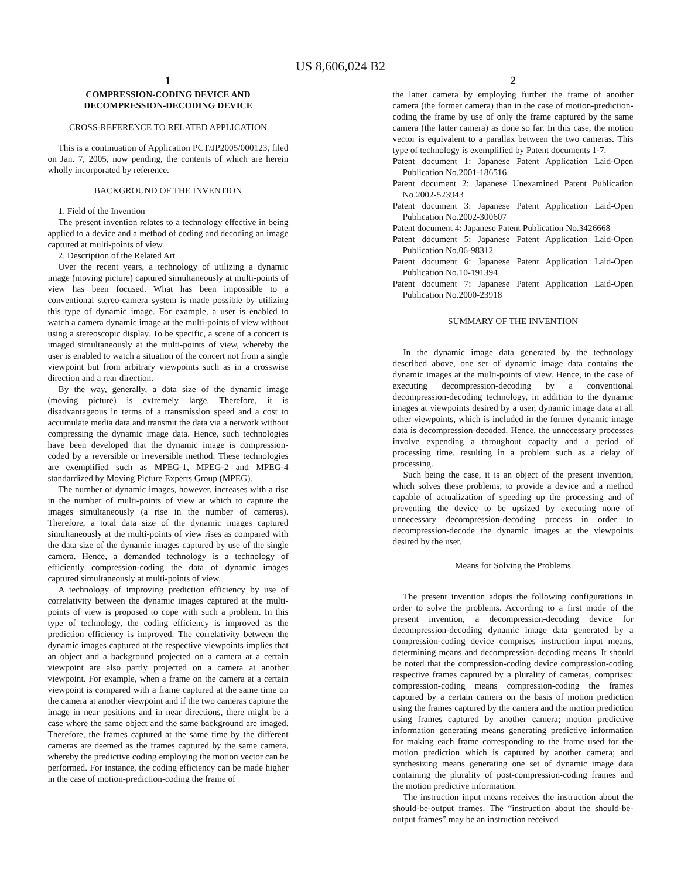US 8,606,024 B2
1
COMPRESSION-CODING DEVICE AND DECOMPRESSION-DECODING DEVICE
CROSS-REFERENCE TO RELATED APPLICATION
This is a continuation of Application PCT/JP2005/000123, filed on Jan. 7, 2005, now pending, the contents of which are herein wholly incorporated by reference.
BACKGROUND OF THE INVENTION
1. Field of the Invention
The present invention relates to a technology effective in being applied to a device and a method of coding and decoding an image captured at multi-points of view.
2. Description of the Related Art
Over the recent years, a technology of utilizing a dynamic image (moving picture) captured simultaneously at multi-points of view has been focused. What has been impossible to a conventional stereo-camera system is made possible by utilizing this type of dynamic image. For example, a user is enabled to watch a camera dynamic image at the multi-points of view without using a stereoscopic display. To be specific, a scene of a concert is imaged simultaneously at the multi-points of view, whereby the user is enabled to watch a situation of the concert not from a single viewpoint but from arbitrary viewpoints such as in a crosswise direction and a rear direction.
By the way, generally, a data size of the dynamic image (moving picture) is extremely large. Therefore, it is disadvantageous in terms of a transmission speed and a cost to accumulate media data and transmit the data via a network without compressing the dynamic image data. Hence, such technologies have been developed that the dynamic image is compression-coded by a reversible or irreversible method. These technologies are exemplified such as MPEG-1, MPEG-2 and MPEG-4 standardized by Moving Picture Experts Group (MPEG).
The number of dynamic images, however, increases with a rise in the number of multi-points of view at which to capture the images simultaneously (a rise in the number of cameras). Therefore, a total data size of the dynamic images captured simultaneously at the multi-points of view rises as compared with the data size of the dynamic images captured by use of the single camera. Hence, a demanded technology is a technology of efficiently compression-coding the data of dynamic images captured simultaneously at multi-points of view.
A technology of improving prediction efficiency by use of correlativity between the dynamic images captured at the multi-points of view is proposed to cope with such a problem. In this type of technology, the coding efficiency is improved as the prediction efficiency is improved. The correlativity between the dynamic images captured at the respective viewpoints implies that an object and a background projected on a camera at a certain viewpoint are also partly projected on a camera at another viewpoint. For example, when a frame on the camera at a certain viewpoint is compared with a frame captured at the same time on the camera at another viewpoint and if the two cameras capture the image in near positions and in near directions, there might be a case where the same object and the same background are imaged. Therefore, the frames captured at the same time by the different cameras are deemed as the frames captured by the same camera, whereby the predictive coding employing the motion vector can be performed. For instance, the coding efficiency can be made higher in the case of motion-prediction-coding the frame of
2
the latter camera by employing further the frame of another camera (the former camera) than in the case of motion-prediction-coding the frame by use of only the frame captured by the same camera (the latter camera) as done so far. In this case, the motion vector is equivalent to a parallax between the two cameras. This type of technology is exemplified by Patent documents 1-7.
Patent document 1: Japanese Patent Application Laid-Open Publication No.2001-186516
Patent document 2: Japanese Unexamined Patent Publication No.2002-523943
Patent document 3: Japanese Patent Application Laid-Open Publication No.2002-300607
Patent document 4: Japanese Patent Publication No.3426668
Patent document 5: Japanese Patent Application Laid-Open Publication No.06-98312
Patent document 6: Japanese Patent Application Laid-Open Publication No.10-191394
Patent document 7: Japanese Patent Application Laid-Open Publication No.2000-23918
SUMMARY OF THE INVENTION
In the dynamic image data generated by the technology described above, one set of dynamic image data contains the dynamic images at the multi-points of view. Hence, in the case of executing decompression-decoding by a conventional decompression-decoding technology, in addition to the dynamic images at viewpoints desired by a user, dynamic image data at all other viewpoints, which is included in the former dynamic image data is decompression-decoded. Hence, the unnecessary processes involve expending a throughout capacity and a period of processing time, resulting in a problem such as a delay of processing.
Such being the case, it is an object of the present invention, which solves these problems, to provide a device and a method capable of actualization of speeding up the processing and of preventing the device to be upsized by executing none of unnecessary decompression-decoding process in order to decompression-decode the dynamic images at the viewpoints desired by the user.
Means for Solving the Problems
The present invention adopts the following configurations in order to solve the problems. According to a first mode of the present invention, a decompression-decoding device for decompression-decoding dynamic image data generated by a compression-coding device comprises instruction input means, determining means and decompression-decoding means. It should be noted that the compression-coding device compression-coding respective frames captured by a plurality of cameras, comprises: compression-coding means compression-coding the frames captured by a certain camera on the basis of motion prediction using the frames captured by the camera and the motion prediction using frames captured by another camera; motion predictive information generating means generating predictive information for making each frame corresponding to the frame used for the motion prediction which is captured by another camera; and synthesizing means generating one set of dynamic image data containing the plurality of post-compression-coding frames and the motion predictive information.
The instruction input means receives the instruction about the should-be-output frames. The “instruction about the should-be-output frames” may be an instruction received